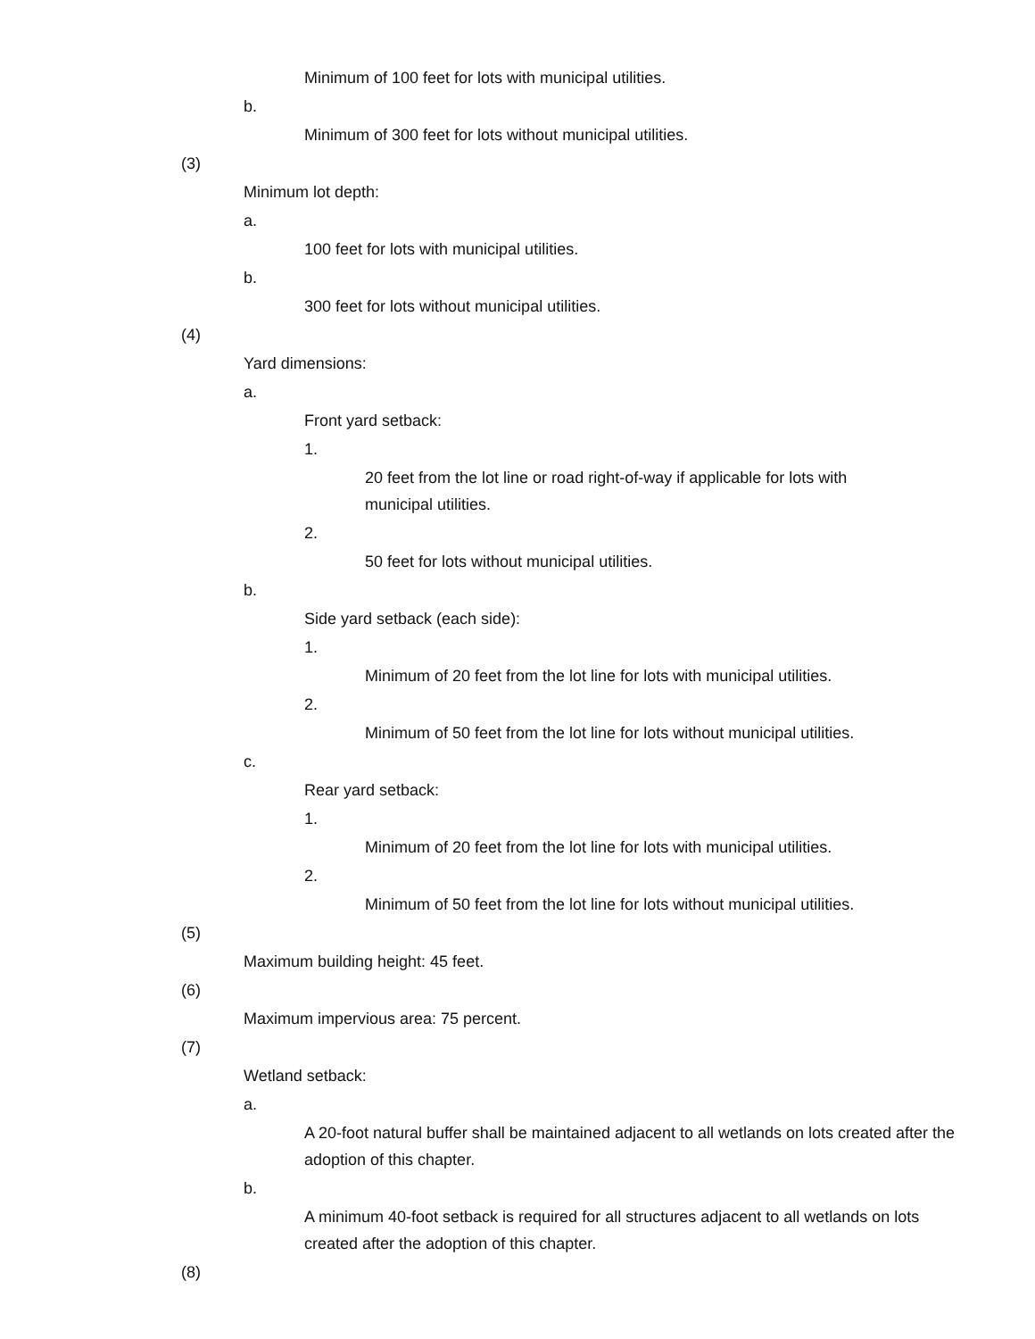Minimum of 100 feet for lots with municipal utilities.
b.
Minimum of 300 feet for lots without municipal utilities.
(3)
Minimum lot depth:
a.
100 feet for lots with municipal utilities.
b.
300 feet for lots without municipal utilities.
(4)
Yard dimensions:
a.
Front yard setback:
1.
20 feet from the lot line or road right-of-way if applicable for lots with municipal utilities.
2.
50 feet for lots without municipal utilities.
b.
Side yard setback (each side):
1.
Minimum of 20 feet from the lot line for lots with municipal utilities.
2.
Minimum of 50 feet from the lot line for lots without municipal utilities.
c.
Rear yard setback:
1.
Minimum of 20 feet from the lot line for lots with municipal utilities.
2.
Minimum of 50 feet from the lot line for lots without municipal utilities.
(5)
Maximum building height: 45 feet.
(6)
Maximum impervious area: 75 percent.
(7)
Wetland setback:
a.
A 20-foot natural buffer shall be maintained adjacent to all wetlands on lots created after the adoption of this chapter.
b.
A minimum 40-foot setback is required for all structures adjacent to all wetlands on lots created after the adoption of this chapter.
(8)